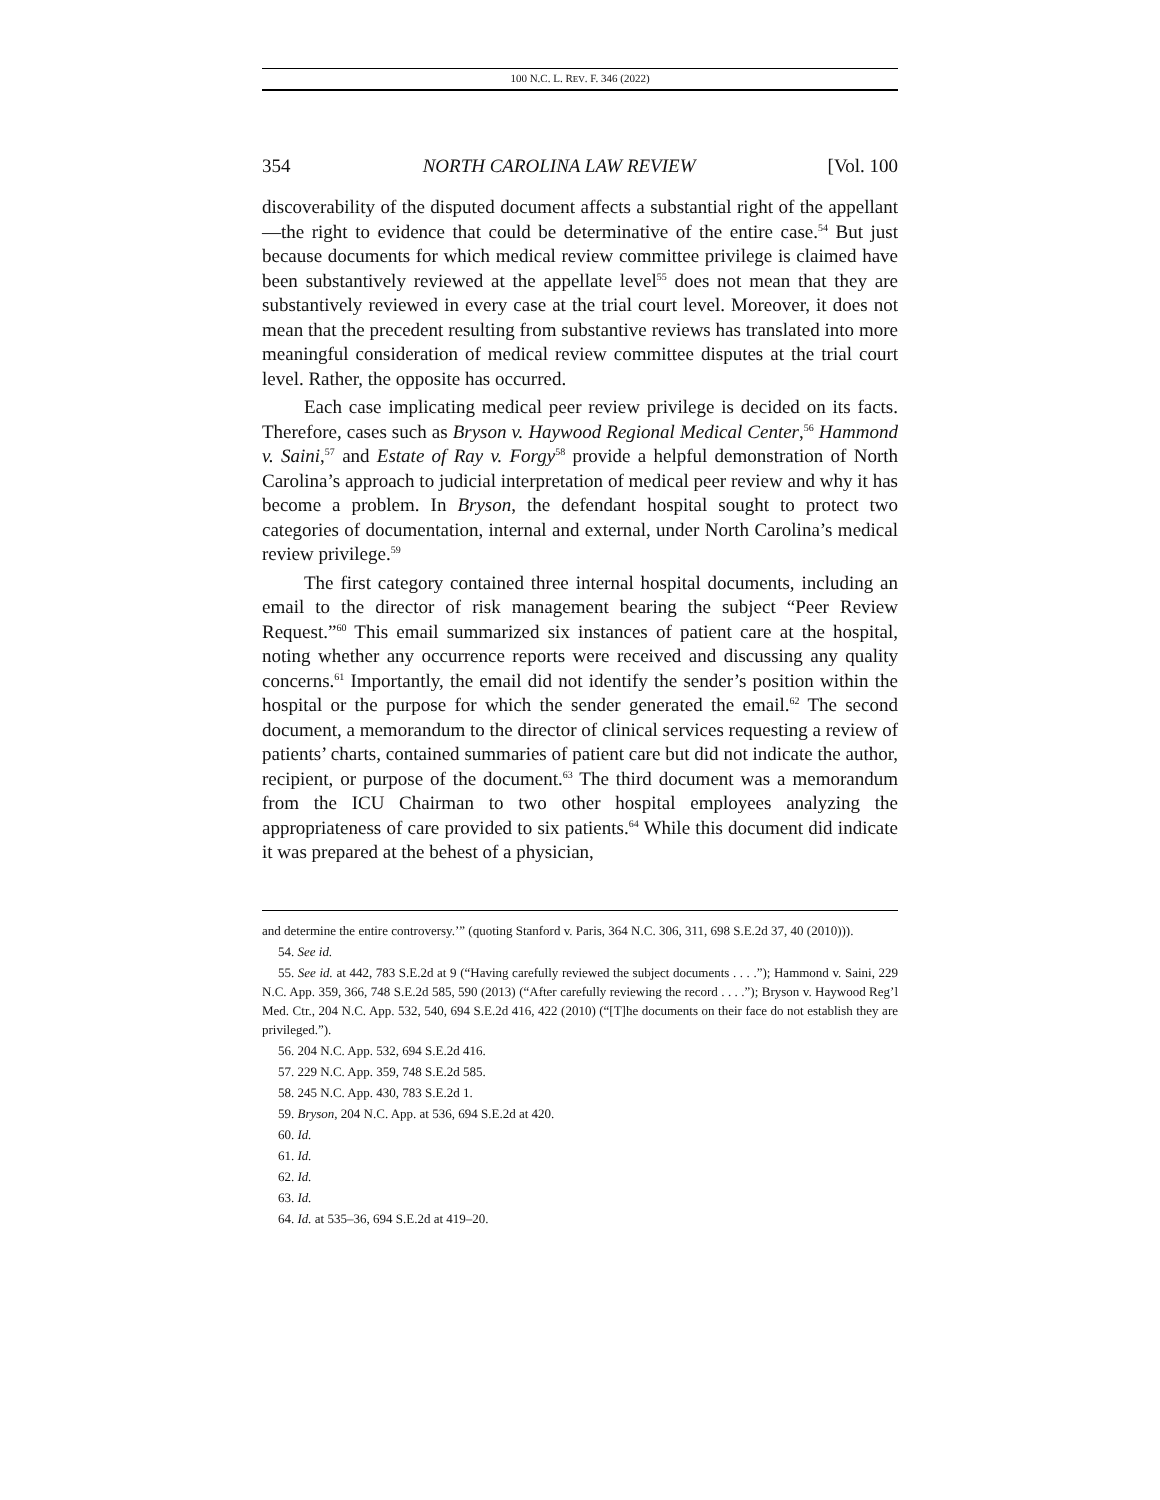100 N.C. L. REV. F. 346 (2022)
354 NORTH CAROLINA LAW REVIEW [Vol. 100
discoverability of the disputed document affects a substantial right of the appellant—the right to evidence that could be determinative of the entire case.<sup>54</sup> But just because documents for which medical review committee privilege is claimed have been substantively reviewed at the appellate level<sup>55</sup> does not mean that they are substantively reviewed in every case at the trial court level. Moreover, it does not mean that the precedent resulting from substantive reviews has translated into more meaningful consideration of medical review committee disputes at the trial court level. Rather, the opposite has occurred.
Each case implicating medical peer review privilege is decided on its facts. Therefore, cases such as Bryson v. Haywood Regional Medical Center,<sup>56</sup> Hammond v. Saini,<sup>57</sup> and Estate of Ray v. Forgy<sup>58</sup> provide a helpful demonstration of North Carolina’s approach to judicial interpretation of medical peer review and why it has become a problem. In Bryson, the defendant hospital sought to protect two categories of documentation, internal and external, under North Carolina’s medical review privilege.<sup>59</sup>
The first category contained three internal hospital documents, including an email to the director of risk management bearing the subject “Peer Review Request.”<sup>60</sup> This email summarized six instances of patient care at the hospital, noting whether any occurrence reports were received and discussing any quality concerns.<sup>61</sup> Importantly, the email did not identify the sender’s position within the hospital or the purpose for which the sender generated the email.<sup>62</sup> The second document, a memorandum to the director of clinical services requesting a review of patients’ charts, contained summaries of patient care but did not indicate the author, recipient, or purpose of the document.<sup>63</sup> The third document was a memorandum from the ICU Chairman to two other hospital employees analyzing the appropriateness of care provided to six patients.<sup>64</sup> While this document did indicate it was prepared at the behest of a physician,
and determine the entire controversy.’” (quoting Stanford v. Paris, 364 N.C. 306, 311, 698 S.E.2d 37, 40 (2010))).
54. See id.
55. See id. at 442, 783 S.E.2d at 9 (“Having carefully reviewed the subject documents . . . .”); Hammond v. Saini, 229 N.C. App. 359, 366, 748 S.E.2d 585, 590 (2013) (“After carefully reviewing the record . . . .”); Bryson v. Haywood Reg’l Med. Ctr., 204 N.C. App. 532, 540, 694 S.E.2d 416, 422 (2010) (“[T]he documents on their face do not establish they are privileged.”).
56. 204 N.C. App. 532, 694 S.E.2d 416.
57. 229 N.C. App. 359, 748 S.E.2d 585.
58. 245 N.C. App. 430, 783 S.E.2d 1.
59. Bryson, 204 N.C. App. at 536, 694 S.E.2d at 420.
60. Id.
61. Id.
62. Id.
63. Id.
64. Id. at 535–36, 694 S.E.2d at 419–20.